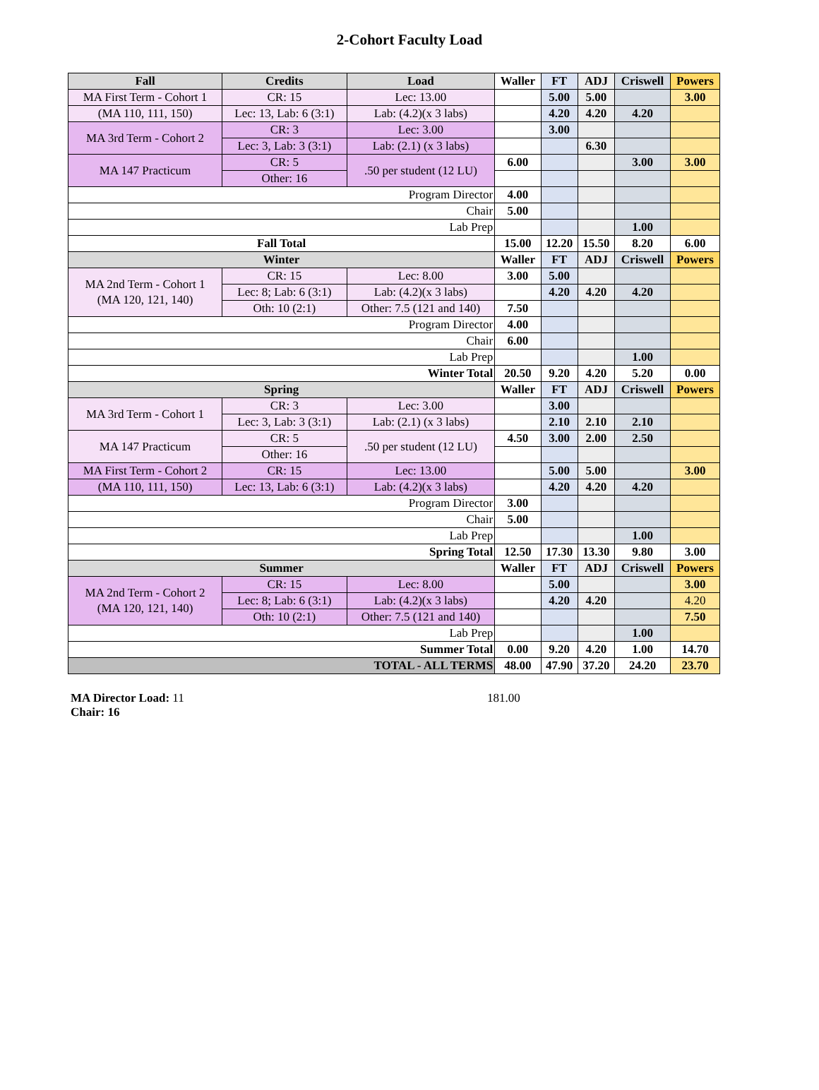2-Cohort Faculty Load
| Fall | Credits | Load | Waller | FT | ADJ | Criswell | Powers |
| --- | --- | --- | --- | --- | --- | --- | --- |
| MA First Term - Cohort 1 | CR: 15 | Lec: 13.00 | | 5.00 | 5.00 | | 3.00 |
| (MA 110, 111, 150) | Lec: 13, Lab: 6 (3:1) | Lab: (4.2)(x 3 labs) | | 4.20 | 4.20 | 4.20 | |
| MA 3rd Term - Cohort 2 | CR: 3 | Lec: 3.00 | | 3.00 | | | |
| | Lec: 3, Lab: 3 (3:1) | Lab: (2.1) (x 3 labs) | | | 6.30 | | |
| MA 147 Practicum | CR: 5 | .50 per student (12 LU) | 6.00 | | | 3.00 | 3.00 |
| | Other: 16 | | | | | | |
| Program Director | | | 4.00 | | | | |
| Chair | | | 5.00 | | | | |
| Lab Prep | | | | | | 1.00 | |
| Fall Total | | | 15.00 | 12.20 | 15.50 | 8.20 | 6.00 |
| Winter | | | Waller | FT | ADJ | Criswell | Powers |
| MA 2nd Term - Cohort 1 (MA 120, 121, 140) | CR: 15 | Lec: 8.00 | 3.00 | 5.00 | | | |
| | Lec: 8; Lab: 6 (3:1) | Lab: (4.2)(x 3 labs) | | 4.20 | 4.20 | 4.20 | |
| | Oth: 10 (2:1) | Other: 7.5 (121 and 140) | 7.50 | | | | |
| Program Director | | | 4.00 | | | | |
| Chair | | | 6.00 | | | | |
| Lab Prep | | | | | | 1.00 | |
| Winter Total | | | 20.50 | 9.20 | 4.20 | 5.20 | 0.00 |
| Spring | | | Waller | FT | ADJ | Criswell | Powers |
| MA 3rd Term - Cohort 1 | CR: 3 | Lec: 3.00 | | 3.00 | | | |
| | Lec: 3, Lab: 3 (3:1) | Lab: (2.1) (x 3 labs) | | 2.10 | 2.10 | 2.10 | |
| MA 147 Practicum | CR: 5 | .50 per student (12 LU) | 4.50 | 3.00 | 2.00 | 2.50 | |
| | Other: 16 | | | | | | |
| MA First Term - Cohort 2 | CR: 15 | Lec: 13.00 | | 5.00 | 5.00 | | 3.00 |
| (MA 110, 111, 150) | Lec: 13, Lab: 6 (3:1) | Lab: (4.2)(x 3 labs) | | 4.20 | 4.20 | 4.20 | |
| Program Director | | | 3.00 | | | | |
| Chair | | | 5.00 | | | | |
| Lab Prep | | | | | | 1.00 | |
| Spring Total | | | 12.50 | 17.30 | 13.30 | 9.80 | 3.00 |
| Summer | | | Waller | FT | ADJ | Criswell | Powers |
| MA 2nd Term - Cohort 2 (MA 120, 121, 140) | CR: 15 | Lec: 8.00 | | 5.00 | | | 3.00 |
| | Lec: 8; Lab: 6 (3:1) | Lab: (4.2)(x 3 labs) | | 4.20 | 4.20 | | 4.20 |
| | Oth: 10 (2:1) | Other: 7.5 (121 and 140) | | | | | 7.50 |
| Lab Prep | | | | | | 1.00 | |
| Summer Total | | | 0.00 | 9.20 | 4.20 | 1.00 | 14.70 |
| TOTAL - ALL TERMS | | | 48.00 | 47.90 | 37.20 | 24.20 | 23.70 |
MA Director Load: 11
Chair: 16
181.00